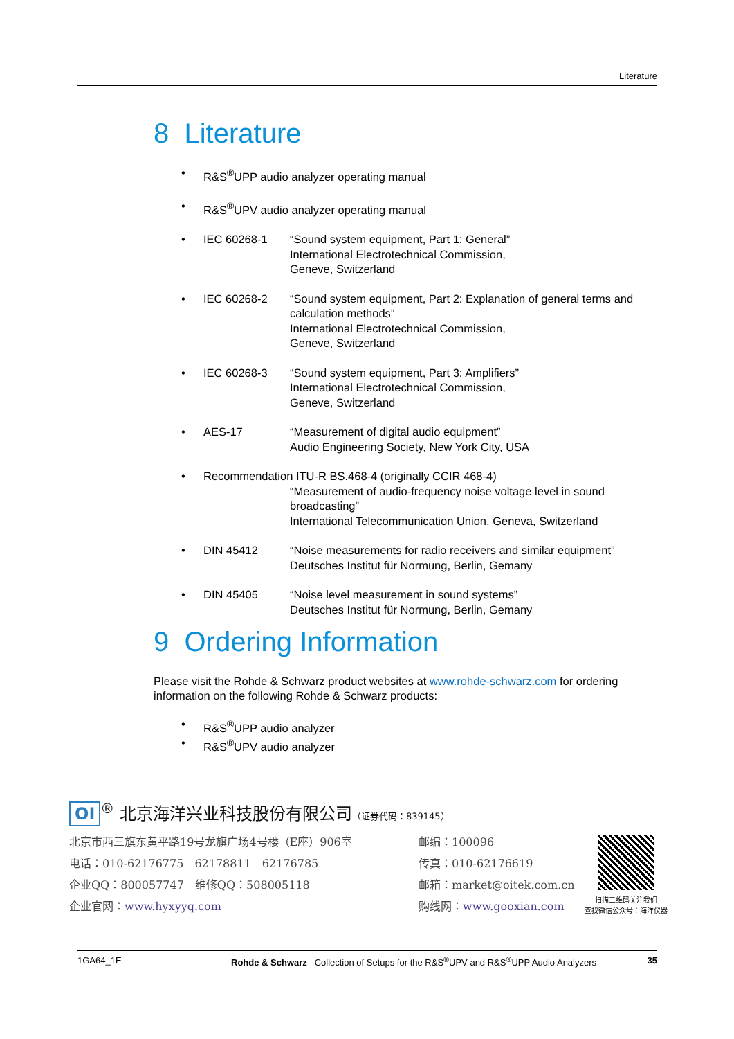Literature
8 Literature
• R&S<sup>®</sup>UPP audio analyzer operating manual
• R&S<sup>®</sup>UPV audio analyzer operating manual
• IEC 60268-1 “Sound system equipment, Part 1: General”
International Electrotechnical Commission,
Geneve, Switzerland
• IEC 60268-2 “Sound system equipment, Part 2: Explanation of general terms and calculation methods”
International Electrotechnical Commission,
Geneve, Switzerland
• IEC 60268-3 “Sound system equipment, Part 3: Amplifiers”
International Electrotechnical Commission,
Geneve, Switzerland
• AES-17 “Measurement of digital audio equipment”
Audio Engineering Society, New York City, USA
• Recommendation ITU-R BS.468-4 (originally CCIR 468-4)
“Measurement of audio-frequency noise voltage level in sound broadcasting”
International Telecommunication Union, Geneva, Switzerland
• DIN 45412 “Noise measurements for radio receivers and similar equipment”
Deutsches Institut für Normung, Berlin, Gemany
• DIN 45405 “Noise level measurement in sound systems”
Deutsches Institut für Normung, Berlin, Gemany
9 Ordering Information
Please visit the Rohde & Schwarz product websites at www.rohde-schwarz.com for ordering information on the following Rohde & Schwarz products:
• R&S<sup>®</sup>UPP audio analyzer
• R&S<sup>®</sup>UPV audio analyzer
OI<sup>®</sup> 北京海洋兴业科技股份有限公司（证券代码：839145）
北京市西三旗东黄平路19号龙旗广场4号楼（E座）906室 邮编：100096
电话：010-62176775　62178811　62176785 传真：010-62176619
企业QQ：800057747　维修QQ：508005118 邮箱：market@oitek.com.cn
企业官网：www.hyxyyq.com 购线网：www.gooxian.com
扫描二维码关注我们
查找微信公众号：海洋仪器
1GA64_1E Rohde & Schwarz Collection of Setups for the R&S<sup>®</sup>UPV and R&S<sup>®</sup>UPP Audio Analyzers 35